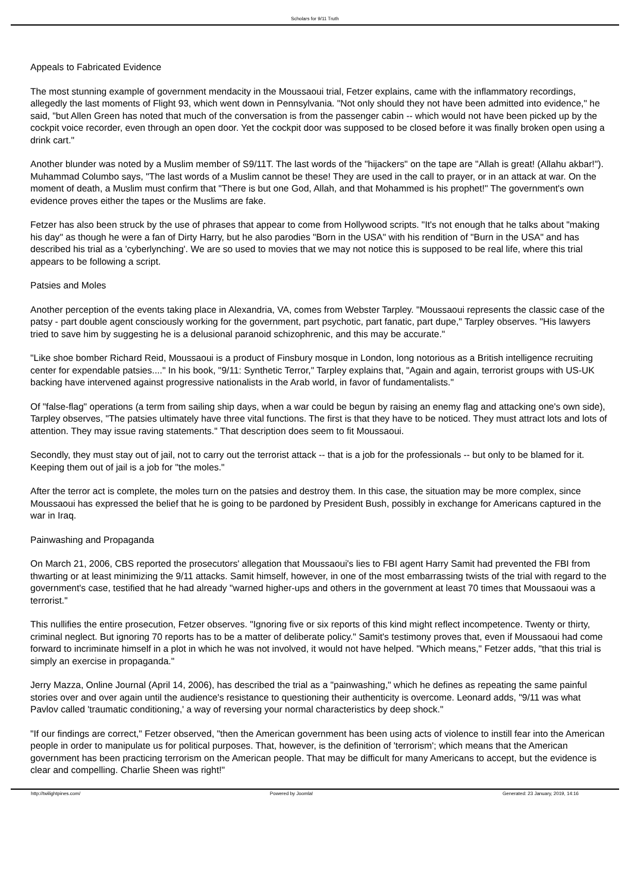Scholars for 9/11 Truth
Appeals to Fabricated Evidence
The most stunning example of government mendacity in the Moussaoui trial, Fetzer explains, came with the inflammatory recordings, allegedly the last moments of Flight 93, which went down in Pennsylvania. "Not only should they not have been admitted into evidence," he said, "but Allen Green has noted that much of the conversation is from the passenger cabin -- which would not have been picked up by the cockpit voice recorder, even through an open door. Yet the cockpit door was supposed to be closed before it was finally broken open using a drink cart."
Another blunder was noted by a Muslim member of S9/11T. The last words of the "hijackers" on the tape are "Allah is great! (Allahu akbar!"). Muhammad Columbo says, "The last words of a Muslim cannot be these! They are used in the call to prayer, or in an attack at war. On the moment of death, a Muslim must confirm that "There is but one God, Allah, and that Mohammed is his prophet!" The government's own evidence proves either the tapes or the Muslims are fake.
Fetzer has also been struck by the use of phrases that appear to come from Hollywood scripts. "It's not enough that he talks about "making his day" as though he were a fan of Dirty Harry, but he also parodies "Born in the USA" with his rendition of "Burn in the USA" and has described his trial as a 'cyberlynching'. We are so used to movies that we may not notice this is supposed to be real life, where this trial appears to be following a script.
Patsies and Moles
Another perception of the events taking place in Alexandria, VA, comes from Webster Tarpley. "Moussaoui represents the classic case of the patsy - part double agent consciously working for the government, part psychotic, part fanatic, part dupe," Tarpley observes. "His lawyers tried to save him by suggesting he is a delusional paranoid schizophrenic, and this may be accurate."
"Like shoe bomber Richard Reid, Moussaoui is a product of Finsbury mosque in London, long notorious as a British intelligence recruiting center for expendable patsies...." In his book, "9/11: Synthetic Terror," Tarpley explains that, "Again and again, terrorist groups with US-UK backing have intervened against progressive nationalists in the Arab world, in favor of fundamentalists."
Of "false-flag" operations (a term from sailing ship days, when a war could be begun by raising an enemy flag and attacking one's own side), Tarpley observes, "The patsies ultimately have three vital functions. The first is that they have to be noticed. They must attract lots and lots of attention. They may issue raving statements." That description does seem to fit Moussaoui.
Secondly, they must stay out of jail, not to carry out the terrorist attack -- that is a job for the professionals -- but only to be blamed for it. Keeping them out of jail is a job for "the moles."
After the terror act is complete, the moles turn on the patsies and destroy them. In this case, the situation may be more complex, since Moussaoui has expressed the belief that he is going to be pardoned by President Bush, possibly in exchange for Americans captured in the war in Iraq.
Painwashing and Propaganda
On March 21, 2006, CBS reported the prosecutors' allegation that Moussaoui's lies to FBI agent Harry Samit had prevented the FBI from thwarting or at least minimizing the 9/11 attacks. Samit himself, however, in one of the most embarrassing twists of the trial with regard to the government's case, testified that he had already "warned higher-ups and others in the government at least 70 times that Moussaoui was a terrorist."
This nullifies the entire prosecution, Fetzer observes. "Ignoring five or six reports of this kind might reflect incompetence. Twenty or thirty, criminal neglect. But ignoring 70 reports has to be a matter of deliberate policy." Samit's testimony proves that, even if Moussaoui had come forward to incriminate himself in a plot in which he was not involved, it would not have helped. "Which means," Fetzer adds, "that this trial is simply an exercise in propaganda."
Jerry Mazza, Online Journal (April 14, 2006), has described the trial as a "painwashing," which he defines as repeating the same painful stories over and over again until the audience's resistance to questioning their authenticity is overcome. Leonard adds, "9/11 was what Pavlov called 'traumatic conditioning,' a way of reversing your normal characteristics by deep shock."
"If our findings are correct," Fetzer observed, "then the American government has been using acts of violence to instill fear into the American people in order to manipulate us for political purposes. That, however, is the definition of 'terrorism'; which means that the American government has been practicing terrorism on the American people. That may be difficult for many Americans to accept, but the evidence is clear and compelling. Charlie Sheen was right!"
http://twilightpines.com/ Powered by Joomla! Generated: 23 January, 2019, 14:16